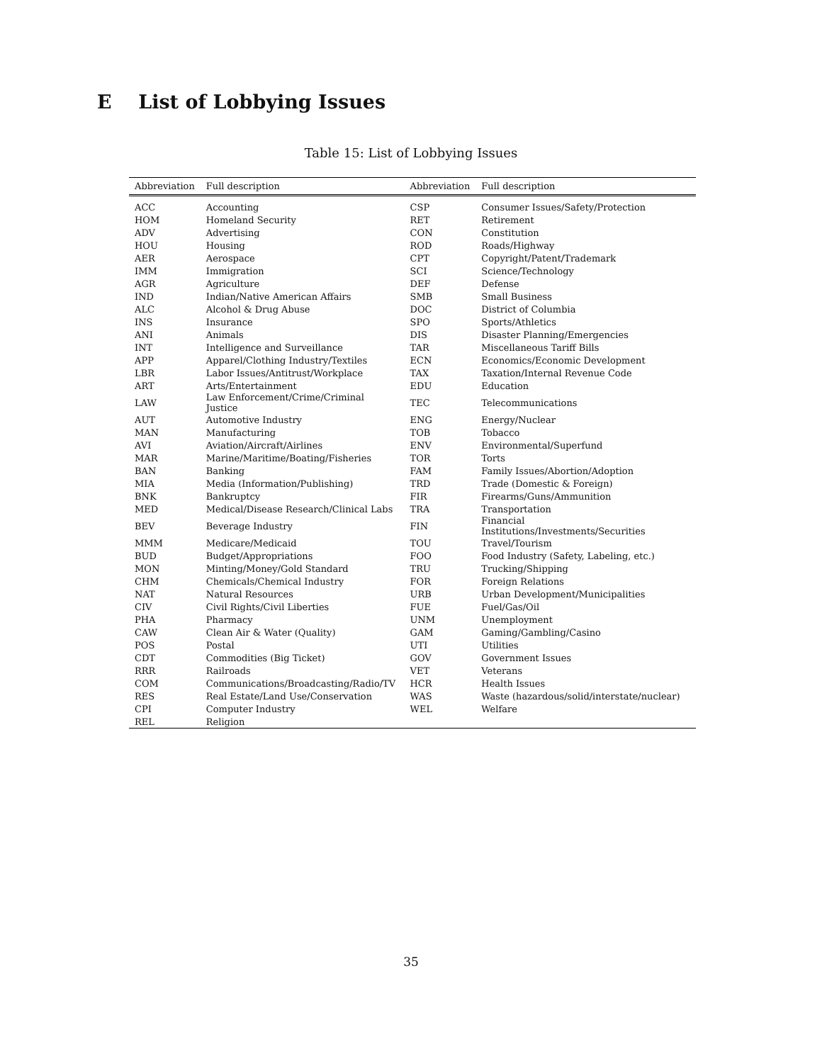E List of Lobbying Issues
Table 15: List of Lobbying Issues
| Abbreviation | Full description | Abbreviation | Full description |
| --- | --- | --- | --- |
| ACC | Accounting | CSP | Consumer Issues/Safety/Protection |
| HOM | Homeland Security | RET | Retirement |
| ADV | Advertising | CON | Constitution |
| HOU | Housing | ROD | Roads/Highway |
| AER | Aerospace | CPT | Copyright/Patent/Trademark |
| IMM | Immigration | SCI | Science/Technology |
| AGR | Agriculture | DEF | Defense |
| IND | Indian/Native American Affairs | SMB | Small Business |
| ALC | Alcohol & Drug Abuse | DOC | District of Columbia |
| INS | Insurance | SPO | Sports/Athletics |
| ANI | Animals | DIS | Disaster Planning/Emergencies |
| INT | Intelligence and Surveillance | TAR | Miscellaneous Tariff Bills |
| APP | Apparel/Clothing Industry/Textiles | ECN | Economics/Economic Development |
| LBR | Labor Issues/Antitrust/Workplace | TAX | Taxation/Internal Revenue Code |
| ART | Arts/Entertainment | EDU | Education |
| LAW | Law Enforcement/Crime/Criminal Justice | TEC | Telecommunications |
| AUT | Automotive Industry | ENG | Energy/Nuclear |
| MAN | Manufacturing | TOB | Tobacco |
| AVI | Aviation/Aircraft/Airlines | ENV | Environmental/Superfund |
| MAR | Marine/Maritime/Boating/Fisheries | TOR | Torts |
| BAN | Banking | FAM | Family Issues/Abortion/Adoption |
| MIA | Media (Information/Publishing) | TRD | Trade (Domestic & Foreign) |
| BNK | Bankruptcy | FIR | Firearms/Guns/Ammunition |
| MED | Medical/Disease Research/Clinical Labs | TRA | Transportation |
| BEV | Beverage Industry | FIN | Financial Institutions/Investments/Securities |
| MMM | Medicare/Medicaid | TOU | Travel/Tourism |
| BUD | Budget/Appropriations | FOO | Food Industry (Safety, Labeling, etc.) |
| MON | Minting/Money/Gold Standard | TRU | Trucking/Shipping |
| CHM | Chemicals/Chemical Industry | FOR | Foreign Relations |
| NAT | Natural Resources | URB | Urban Development/Municipalities |
| CIV | Civil Rights/Civil Liberties | FUE | Fuel/Gas/Oil |
| PHA | Pharmacy | UNM | Unemployment |
| CAW | Clean Air & Water (Quality) | GAM | Gaming/Gambling/Casino |
| POS | Postal | UTI | Utilities |
| CDT | Commodities (Big Ticket) | GOV | Government Issues |
| RRR | Railroads | VET | Veterans |
| COM | Communications/Broadcasting/Radio/TV | HCR | Health Issues |
| RES | Real Estate/Land Use/Conservation | WAS | Waste (hazardous/solid/interstate/nuclear) |
| CPI | Computer Industry | WEL | Welfare |
| REL | Religion | | |
35